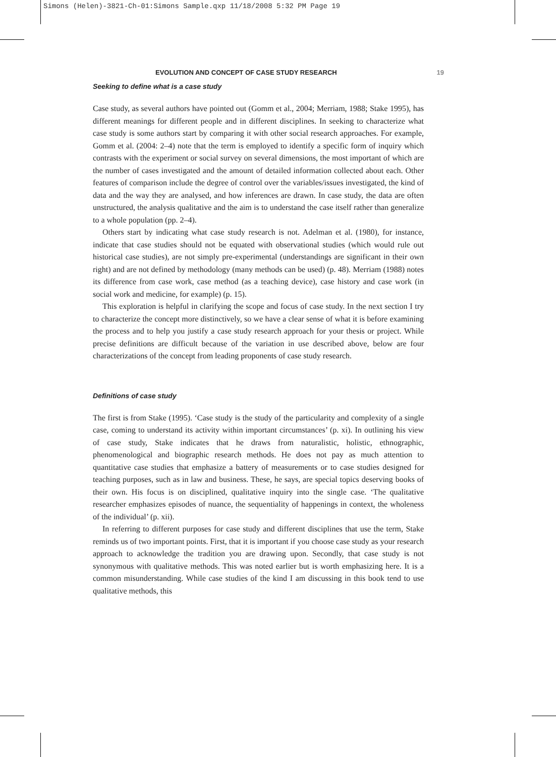Simons (Helen)-3821-Ch-01:Simons Sample.qxp 11/18/2008 5:32 PM Page 19
EVOLUTION AND CONCEPT OF CASE STUDY RESEARCH 19
Seeking to define what is a case study
Case study, as several authors have pointed out (Gomm et al., 2004; Merriam, 1988; Stake 1995), has different meanings for different people and in different disciplines. In seeking to characterize what case study is some authors start by comparing it with other social research approaches. For example, Gomm et al. (2004: 2–4) note that the term is employed to identify a specific form of inquiry which contrasts with the experiment or social survey on several dimensions, the most important of which are the number of cases investigated and the amount of detailed information collected about each. Other features of comparison include the degree of control over the variables/issues investigated, the kind of data and the way they are analysed, and how inferences are drawn. In case study, the data are often unstructured, the analysis qualitative and the aim is to understand the case itself rather than generalize to a whole population (pp. 2–4).
Others start by indicating what case study research is not. Adelman et al. (1980), for instance, indicate that case studies should not be equated with observational studies (which would rule out historical case studies), are not simply pre-experimental (understandings are significant in their own right) and are not defined by methodology (many methods can be used) (p. 48). Merriam (1988) notes its difference from case work, case method (as a teaching device), case history and case work (in social work and medicine, for example) (p. 15).
This exploration is helpful in clarifying the scope and focus of case study. In the next section I try to characterize the concept more distinctively, so we have a clear sense of what it is before examining the process and to help you justify a case study research approach for your thesis or project. While precise definitions are difficult because of the variation in use described above, below are four characterizations of the concept from leading proponents of case study research.
Definitions of case study
The first is from Stake (1995). ‘Case study is the study of the particularity and complexity of a single case, coming to understand its activity within important circumstances’ (p. xi). In outlining his view of case study, Stake indicates that he draws from naturalistic, holistic, ethnographic, phenomenological and biographic research methods. He does not pay as much attention to quantitative case studies that emphasize a battery of measurements or to case studies designed for teaching purposes, such as in law and business. These, he says, are special topics deserving books of their own. His focus is on disciplined, qualitative inquiry into the single case. ‘The qualitative researcher emphasizes episodes of nuance, the sequentiality of happenings in context, the wholeness of the individual’ (p. xii).
In referring to different purposes for case study and different disciplines that use the term, Stake reminds us of two important points. First, that it is important if you choose case study as your research approach to acknowledge the tradition you are drawing upon. Secondly, that case study is not synonymous with qualitative methods. This was noted earlier but is worth emphasizing here. It is a common misunderstanding. While case studies of the kind I am discussing in this book tend to use qualitative methods, this